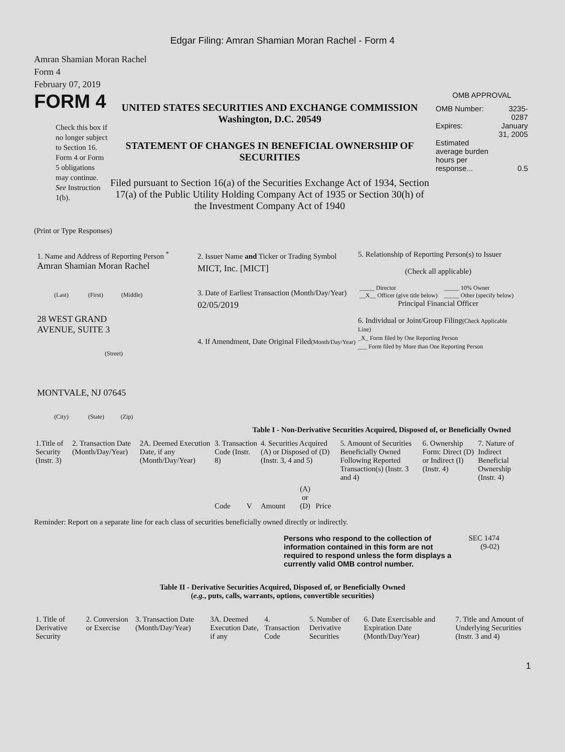Edgar Filing: Amran Shamian Moran Rachel - Form 4
Amran Shamian Moran Rachel
Form 4
February 07, 2019
FORM 4
Check this box if no longer subject to Section 16. Form 4 or Form 5 obligations may continue. See Instruction 1(b).
UNITED STATES SECURITIES AND EXCHANGE COMMISSION
Washington, D.C. 20549
STATEMENT OF CHANGES IN BENEFICIAL OWNERSHIP OF SECURITIES
Filed pursuant to Section 16(a) of the Securities Exchange Act of 1934, Section 17(a) of the Public Utility Holding Company Act of 1935 or Section 30(h) of the Investment Company Act of 1940
OMB APPROVAL
| OMB Number: | 3235-0287 |
| Expires: | January 31, 2005 |
| Estimated average burden hours per response... | 0.5 |
(Print or Type Responses)
1. Name and Address of Reporting Person <sup>*</sup>
Amran Shamian Moran Rachel
(Last) (First) (Middle)
28 WEST GRAND
AVENUE, SUITE 3
(Street)
MONTVALE, NJ 07645
(City) (State) (Zip)
2. Issuer Name and Ticker or Trading Symbol
MICT, Inc. [MICT]
3. Date of Earliest Transaction (Month/Day/Year)
02/05/2019
4. If Amendment, Date Original Filed(Month/Day/Year)
5. Relationship of Reporting Person(s) to Issuer
(Check all applicable)
| _____ Director | _____ 10% Owner |
| __X__ Officer (give title below) | _____ Other (specify below) |
Principal Financial Officer
6. Individual or Joint/Group Filing(Check Applicable Line)
_X_ Form filed by One Reporting Person
___ Form filed by More than One Reporting Person
Table I - Non-Derivative Securities Acquired, Disposed of, or Beneficially Owned
| 1.Title of Security (Instr. 3) | 2. Transaction Date (Month/Day/Year) | 2A. Deemed Execution Date, if any (Month/Day/Year) | 3. Transaction Code (Instr. 8) | | 4. Securities Acquired (A) or Disposed of (D) (Instr. 3, 4 and 5) | | | 5. Amount of Securities Beneficially Owned Following Reported Transaction(s) (Instr. 3 and 4) | 6. Ownership Form: Direct (D) or Indirect (I) (Instr. 4) | 7. Nature of Indirect Beneficial Ownership (Instr. 4) |
| --- | --- | --- | --- | --- | --- | --- | --- | --- | --- | --- |
| | | | Code | V | Amount | (A) or (D) | Price | | | |
Reminder: Report on a separate line for each class of securities beneficially owned directly or indirectly.
Persons who respond to the collection of information contained in this form are not required to respond unless the form displays a currently valid OMB control number.
SEC 1474 (9-02)
Table II - Derivative Securities Acquired, Disposed of, or Beneficially Owned
(e.g., puts, calls, warrants, options, convertible securities)
| 1. Title of Derivative Security | 2. Conversion or Exercise | 3. Transaction Date (Month/Day/Year) | 3A. Deemed Execution Date, if any | 4. Transaction Code | 5. Number of Derivative Securities | 6. Date Exercisable and Expiration Date (Month/Day/Year) | 7. Title and Amount of Underlying Securities (Instr. 3 and 4) |
| --- | --- | --- | --- | --- | --- | --- | --- |
1